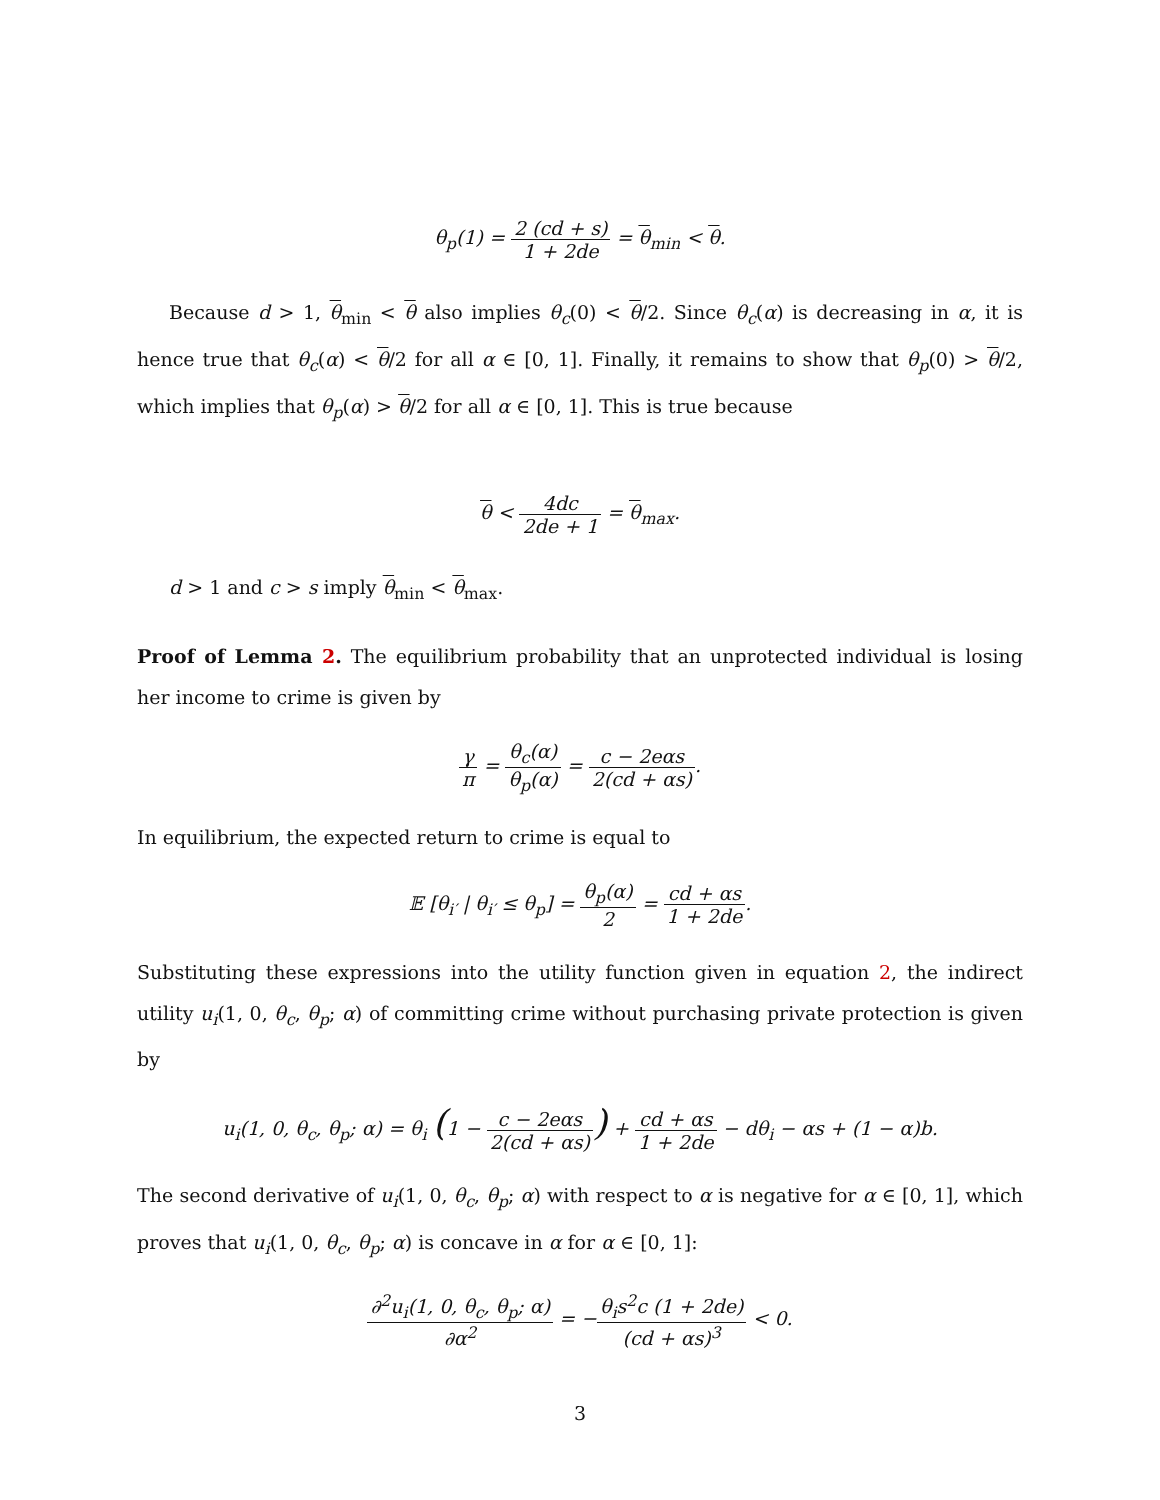θ<sub>p</sub>(1) = 2 (cd + s) 1 + 2de = θ<sub>min</sub> < θ.
Because d > 1, θ<sub>min</sub> < θ also implies θ<sub>c</sub>(0) < θ/2. Since θ<sub>c</sub>(α) is decreasing in α, it is hence true that θ<sub>c</sub>(α) < θ/2 for all α ∈ [0, 1]. Finally, it remains to show that θ<sub>p</sub>(0) > θ/2, which implies that θ<sub>p</sub>(α) > θ/2 for all α ∈ [0, 1]. This is true because
θ < 4dc 2de + 1 = θ<sub>max</sub>.
d > 1 and c > s imply θ<sub>min</sub> < θ<sub>max</sub>.
Proof of Lemma 2. The equilibrium probability that an unprotected individual is losing her income to crime is given by
γ π = θ<sub>c</sub>(α) θ<sub>p</sub>(α) = c − 2eαs 2(cd + αs).
In equilibrium, the expected return to crime is equal to
𝔼 [θ<sub>i′</sub> | θ<sub>i′</sub> ≤ θ<sub>p</sub>] = θ<sub>p</sub>(α) 2 = cd + αs 1 + 2de.
Substituting these expressions into the utility function given in equation 2, the indirect utility u<sub>i</sub>(1, 0, θ<sub>c</sub>, θ<sub>p</sub>; α) of committing crime without purchasing private protection is given by
u<sub>i</sub>(1, 0, θ<sub>c</sub>, θ<sub>p</sub>; α) = θ<sub>i</sub> (1 − c − 2eαs 2(cd + αs)) + cd + αs 1 + 2de − dθ<sub>i</sub> − αs + (1 − α)b.
The second derivative of u<sub>i</sub>(1, 0, θ<sub>c</sub>, θ<sub>p</sub>; α) with respect to α is negative for α ∈ [0, 1], which proves that u<sub>i</sub>(1, 0, θ<sub>c</sub>, θ<sub>p</sub>; α) is concave in α for α ∈ [0, 1]:
∂<sup>2</sup>u<sub>i</sub>(1, 0, θ<sub>c</sub>, θ<sub>p</sub>; α) ∂α<sup>2</sup> = −θ<sub>i</sub>s<sup>2</sup>c (1 + 2de) (cd + αs)<sup>3</sup> < 0.
3